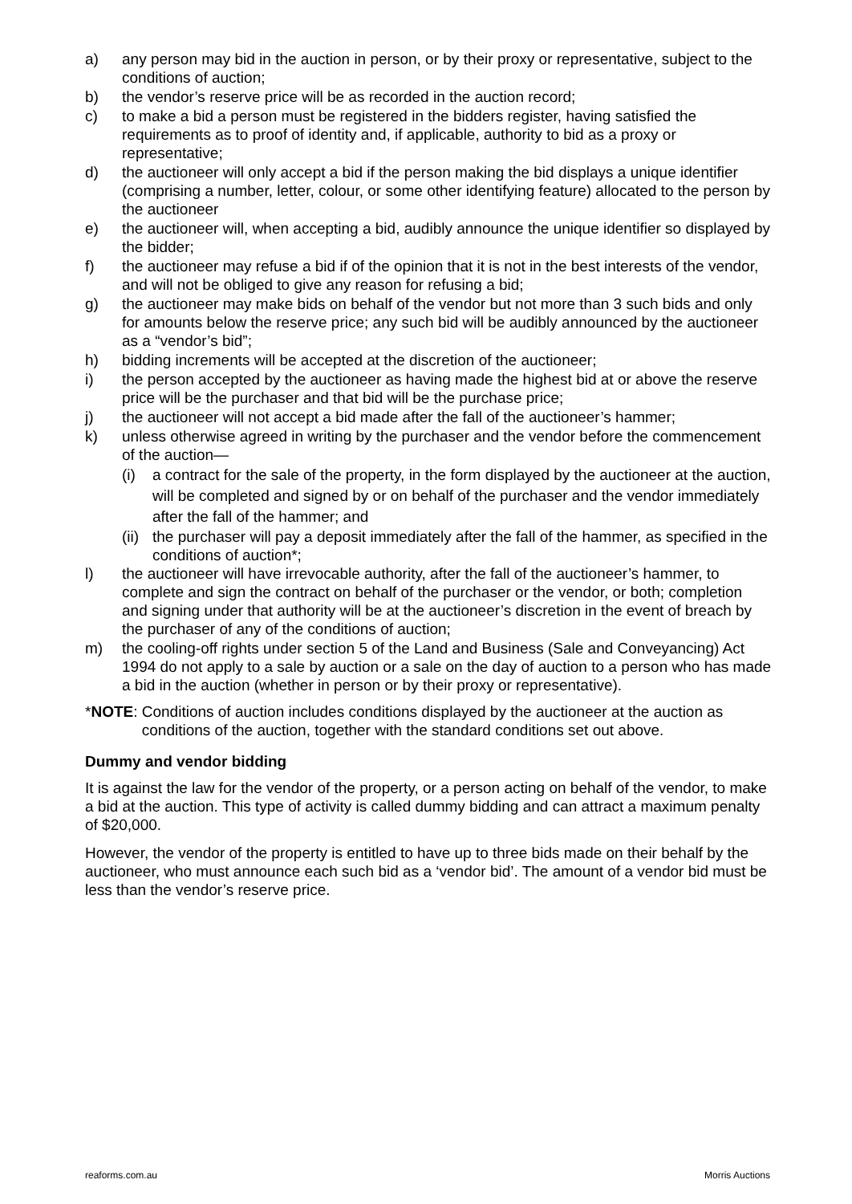a) any person may bid in the auction in person, or by their proxy or representative, subject to the conditions of auction;
b) the vendor’s reserve price will be as recorded in the auction record;
c) to make a bid a person must be registered in the bidders register, having satisfied the requirements as to proof of identity and, if applicable, authority to bid as a proxy or representative;
d) the auctioneer will only accept a bid if the person making the bid displays a unique identifier (comprising a number, letter, colour, or some other identifying feature) allocated to the person by the auctioneer
e) the auctioneer will, when accepting a bid, audibly announce the unique identifier so displayed by the bidder;
f) the auctioneer may refuse a bid if of the opinion that it is not in the best interests of the vendor, and will not be obliged to give any reason for refusing a bid;
g) the auctioneer may make bids on behalf of the vendor but not more than 3 such bids and only for amounts below the reserve price; any such bid will be audibly announced by the auctioneer as a “vendor’s bid”;
h) bidding increments will be accepted at the discretion of the auctioneer;
i) the person accepted by the auctioneer as having made the highest bid at or above the reserve price will be the purchaser and that bid will be the purchase price;
j) the auctioneer will not accept a bid made after the fall of the auctioneer’s hammer;
k) unless otherwise agreed in writing by the purchaser and the vendor before the commencement of the auction—
(i) a contract for the sale of the property, in the form displayed by the auctioneer at the auction, will be completed and signed by or on behalf of the purchaser and the vendor immediately after the fall of the hammer; and
(ii) the purchaser will pay a deposit immediately after the fall of the hammer, as specified in the conditions of auction*;
l) the auctioneer will have irrevocable authority, after the fall of the auctioneer’s hammer, to complete and sign the contract on behalf of the purchaser or the vendor, or both; completion and signing under that authority will be at the auctioneer’s discretion in the event of breach by the purchaser of any of the conditions of auction;
m) the cooling-off rights under section 5 of the Land and Business (Sale and Conveyancing) Act 1994 do not apply to a sale by auction or a sale on the day of auction to a person who has made a bid in the auction (whether in person or by their proxy or representative).
*NOTE: Conditions of auction includes conditions displayed by the auctioneer at the auction as conditions of the auction, together with the standard conditions set out above.
Dummy and vendor bidding
It is against the law for the vendor of the property, or a person acting on behalf of the vendor, to make a bid at the auction. This type of activity is called dummy bidding and can attract a maximum penalty of $20,000.
However, the vendor of the property is entitled to have up to three bids made on their behalf by the auctioneer, who must announce each such bid as a ‘vendor bid’. The amount of a vendor bid must be less than the vendor’s reserve price.
reaforms.com.au Morris Auctions